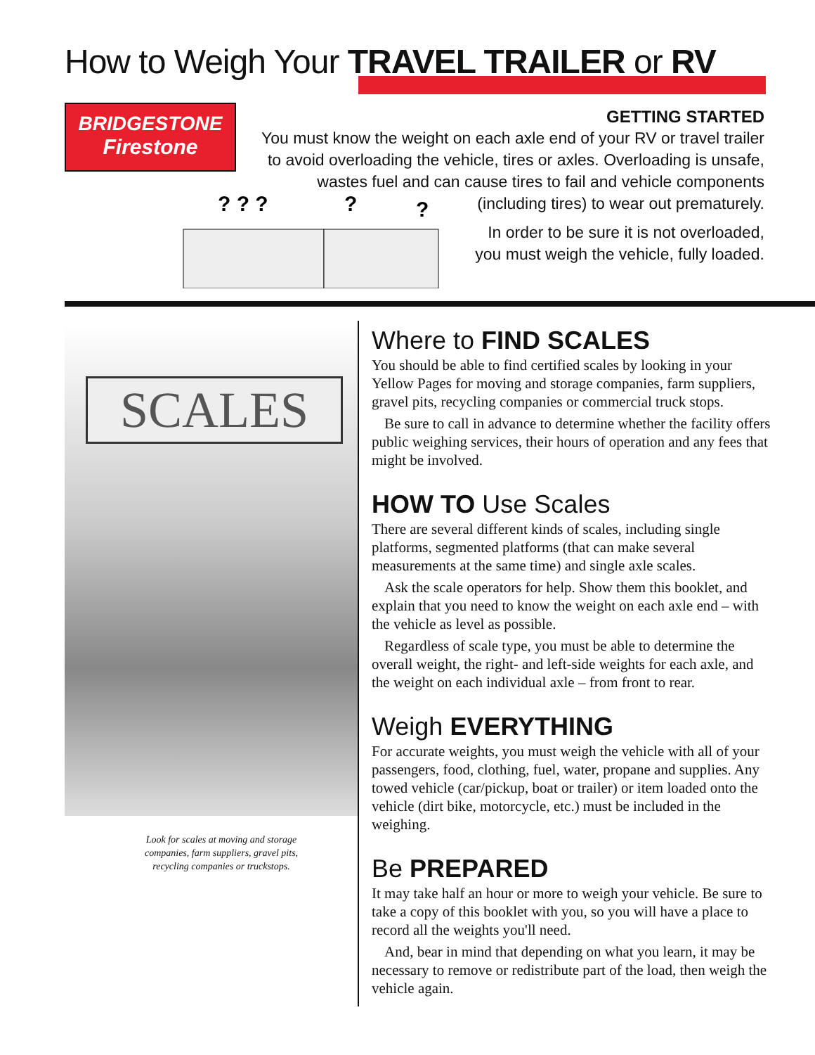How to Weigh Your TRAVEL TRAILER or RV
BRIDGESTONE
Firestone
GETTING STARTED
You must know the weight on each axle end of your RV or travel trailer to avoid overloading the vehicle, tires or axles. Overloading is unsafe, wastes fuel and can cause tires to fail and vehicle components (including tires) to wear out prematurely.
In order to be sure it is not overloaded,
you must weigh the vehicle, fully loaded.
? ? ?
?
?
SCALES
Look for scales at moving and storage companies, farm suppliers, gravel pits, recycling companies or truckstops.
Where to FIND SCALES
You should be able to find certified scales by looking in your Yellow Pages for moving and storage companies, farm suppliers, gravel pits, recycling companies or commercial truck stops.
Be sure to call in advance to determine whether the facility offers public weighing services, their hours of operation and any fees that might be involved.
HOW TO Use Scales
There are several different kinds of scales, including single platforms, segmented platforms (that can make several measurements at the same time) and single axle scales.
Ask the scale operators for help. Show them this booklet, and explain that you need to know the weight on each axle end – with the vehicle as level as possible.
Regardless of scale type, you must be able to determine the overall weight, the right- and left-side weights for each axle, and the weight on each individual axle – from front to rear.
Weigh EVERYTHING
For accurate weights, you must weigh the vehicle with all of your passengers, food, clothing, fuel, water, propane and supplies. Any towed vehicle (car/pickup, boat or trailer) or item loaded onto the vehicle (dirt bike, motorcycle, etc.) must be included in the weighing.
Be PREPARED
It may take half an hour or more to weigh your vehicle. Be sure to take a copy of this booklet with you, so you will have a place to record all the weights you'll need.
And, bear in mind that depending on what you learn, it may be necessary to remove or redistribute part of the load, then weigh the vehicle again.